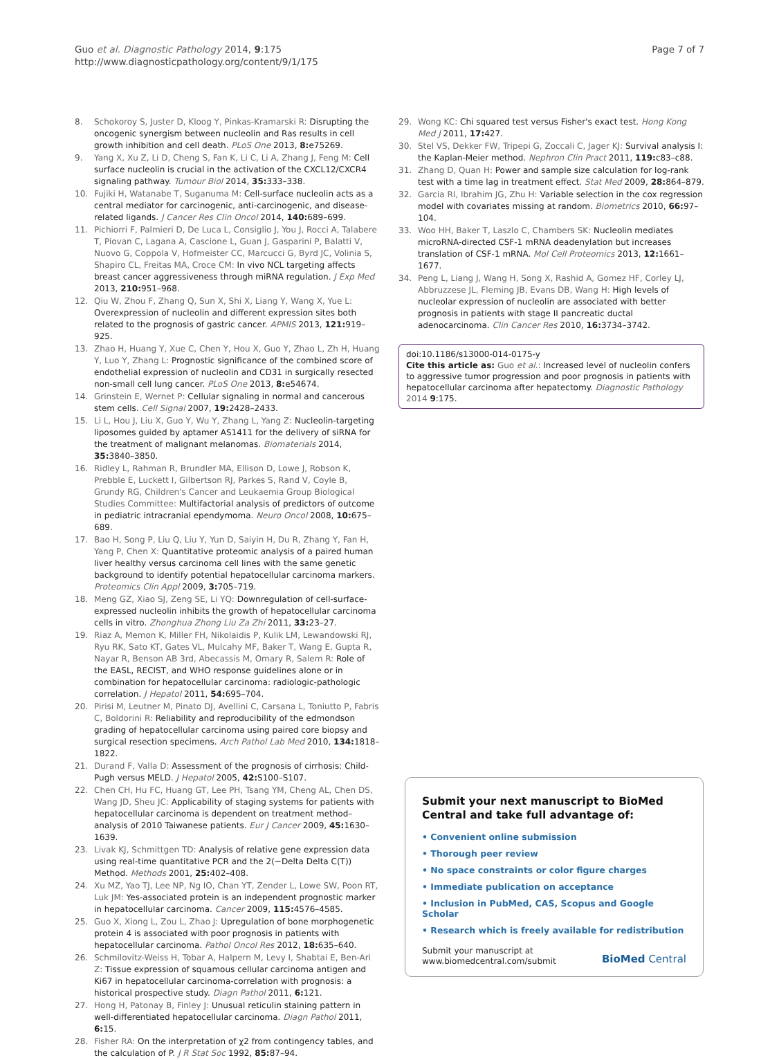Guo et al. Diagnostic Pathology 2014, 9:175
http://www.diagnosticpathology.org/content/9/1/175
Page 7 of 7
8. Schokoroy S, Juster D, Kloog Y, Pinkas-Kramarski R: Disrupting the oncogenic synergism between nucleolin and Ras results in cell growth inhibition and cell death. PLoS One 2013, 8: e75269.
9. Yang X, Xu Z, Li D, Cheng S, Fan K, Li C, Li A, Zhang J, Feng M: Cell surface nucleolin is crucial in the activation of the CXCL12/CXCR4 signaling pathway. Tumour Biol 2014, 35: 333–338.
10. Fujiki H, Watanabe T, Suganuma M: Cell-surface nucleolin acts as a central mediator for carcinogenic, anti-carcinogenic, and disease-related ligands. J Cancer Res Clin Oncol 2014, 140: 689–699.
11. Pichiorri F, Palmieri D, De Luca L, Consiglio J, You J, Rocci A, Talabere T, Piovan C, Lagana A, Cascione L, Guan J, Gasparini P, Balatti V, Nuovo G, Coppola V, Hofmeister CC, Marcucci G, Byrd JC, Volinia S, Shapiro CL, Freitas MA, Croce CM: In vivo NCL targeting affects breast cancer aggressiveness through miRNA regulation. J Exp Med 2013, 210: 951–968.
12. Qiu W, Zhou F, Zhang Q, Sun X, Shi X, Liang Y, Wang X, Yue L: Overexpression of nucleolin and different expression sites both related to the prognosis of gastric cancer. APMIS 2013, 121: 919–925.
13. Zhao H, Huang Y, Xue C, Chen Y, Hou X, Guo Y, Zhao L, Zh H, Huang Y, Luo Y, Zhang L: Prognostic significance of the combined score of endothelial expression of nucleolin and CD31 in surgically resected non-small cell lung cancer. PLoS One 2013, 8: e54674.
14. Grinstein E, Wernet P: Cellular signaling in normal and cancerous stem cells. Cell Signal 2007, 19: 2428–2433.
15. Li L, Hou J, Liu X, Guo Y, Wu Y, Zhang L, Yang Z: Nucleolin-targeting liposomes guided by aptamer AS1411 for the delivery of siRNA for the treatment of malignant melanomas. Biomaterials 2014, 35: 3840–3850.
16. Ridley L, Rahman R, Brundler MA, Ellison D, Lowe J, Robson K, Prebble E, Luckett I, Gilbertson RJ, Parkes S, Rand V, Coyle B, Grundy RG, Children's Cancer and Leukaemia Group Biological Studies Committee: Multifactorial analysis of predictors of outcome in pediatric intracranial ependymoma. Neuro Oncol 2008, 10: 675–689.
17. Bao H, Song P, Liu Q, Liu Y, Yun D, Saiyin H, Du R, Zhang Y, Fan H, Yang P, Chen X: Quantitative proteomic analysis of a paired human liver healthy versus carcinoma cell lines with the same genetic background to identify potential hepatocellular carcinoma markers. Proteomics Clin Appl 2009, 3: 705–719.
18. Meng GZ, Xiao SJ, Zeng SE, Li YQ: Downregulation of cell-surface-expressed nucleolin inhibits the growth of hepatocellular carcinoma cells in vitro. Zhonghua Zhong Liu Za Zhi 2011, 33: 23–27.
19. Riaz A, Memon K, Miller FH, Nikolaidis P, Kulik LM, Lewandowski RJ, Ryu RK, Sato KT, Gates VL, Mulcahy MF, Baker T, Wang E, Gupta R, Nayar R, Benson AB 3rd, Abecassis M, Omary R, Salem R: Role of the EASL, RECIST, and WHO response guidelines alone or in combination for hepatocellular carcinoma: radiologic-pathologic correlation. J Hepatol 2011, 54: 695–704.
20. Pirisi M, Leutner M, Pinato DJ, Avellini C, Carsana L, Toniutto P, Fabris C, Boldorini R: Reliability and reproducibility of the edmondson grading of hepatocellular carcinoma using paired core biopsy and surgical resection specimens. Arch Pathol Lab Med 2010, 134: 1818–1822.
21. Durand F, Valla D: Assessment of the prognosis of cirrhosis: Child-Pugh versus MELD. J Hepatol 2005, 42: S100–S107.
22. Chen CH, Hu FC, Huang GT, Lee PH, Tsang YM, Cheng AL, Chen DS, Wang JD, Sheu JC: Applicability of staging systems for patients with hepatocellular carcinoma is dependent on treatment method–analysis of 2010 Taiwanese patients. Eur J Cancer 2009, 45: 1630–1639.
23. Livak KJ, Schmittgen TD: Analysis of relative gene expression data using real-time quantitative PCR and the 2(−Delta Delta C(T)) Method. Methods 2001, 25: 402–408.
24. Xu MZ, Yao TJ, Lee NP, Ng IO, Chan YT, Zender L, Lowe SW, Poon RT, Luk JM: Yes-associated protein is an independent prognostic marker in hepatocellular carcinoma. Cancer 2009, 115: 4576–4585.
25. Guo X, Xiong L, Zou L, Zhao J: Upregulation of bone morphogenetic protein 4 is associated with poor prognosis in patients with hepatocellular carcinoma. Pathol Oncol Res 2012, 18: 635–640.
26. Schmilovitz-Weiss H, Tobar A, Halpern M, Levy I, Shabtai E, Ben-Ari Z: Tissue expression of squamous cellular carcinoma antigen and Ki67 in hepatocellular carcinoma-correlation with prognosis: a historical prospective study. Diagn Pathol 2011, 6: 121.
27. Hong H, Patonay B, Finley J: Unusual reticulin staining pattern in well-differentiated hepatocellular carcinoma. Diagn Pathol 2011, 6: 15.
28. Fisher RA: On the interpretation of χ2 from contingency tables, and the calculation of P. J R Stat Soc 1992, 85: 87–94.
29. Wong KC: Chi squared test versus Fisher's exact test. Hong Kong Med J 2011, 17: 427.
30. Stel VS, Dekker FW, Tripepi G, Zoccali C, Jager KJ: Survival analysis I: the Kaplan-Meier method. Nephron Clin Pract 2011, 119: c83–c88.
31. Zhang D, Quan H: Power and sample size calculation for log-rank test with a time lag in treatment effect. Stat Med 2009, 28: 864–879.
32. Garcia RI, Ibrahim JG, Zhu H: Variable selection in the cox regression model with covariates missing at random. Biometrics 2010, 66: 97–104.
33. Woo HH, Baker T, Laszlo C, Chambers SK: Nucleolin mediates microRNA-directed CSF-1 mRNA deadenylation but increases translation of CSF-1 mRNA. Mol Cell Proteomics 2013, 12: 1661–1677.
34. Peng L, Liang J, Wang H, Song X, Rashid A, Gomez HF, Corley LJ, Abbruzzese JL, Fleming JB, Evans DB, Wang H: High levels of nucleolar expression of nucleolin are associated with better prognosis in patients with stage II pancreatic ductal adenocarcinoma. Clin Cancer Res 2010, 16: 3734–3742.
doi:10.1186/s13000-014-0175-y
Cite this article as: Guo et al.: Increased level of nucleolin confers to aggressive tumor progression and poor prognosis in patients with hepatocellular carcinoma after hepatectomy. Diagnostic Pathology 2014 9:175.
Submit your next manuscript to BioMed Central and take full advantage of:
• Convenient online submission
• Thorough peer review
• No space constraints or color figure charges
• Immediate publication on acceptance
• Inclusion in PubMed, CAS, Scopus and Google Scholar
• Research which is freely available for redistribution
Submit your manuscript at
www.biomedcentral.com/submit
BioMed Central